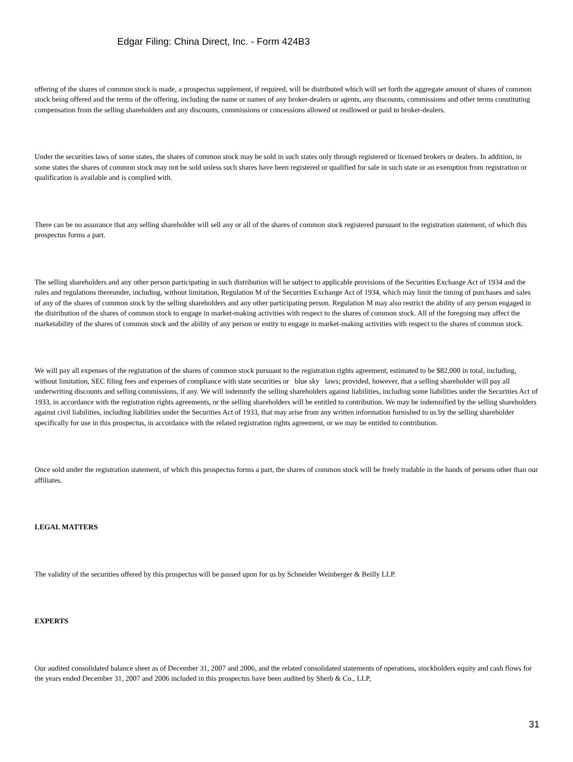Edgar Filing: China Direct, Inc. - Form 424B3
offering of the shares of common stock is made, a prospectus supplement, if required, will be distributed which will set forth the aggregate amount of shares of common stock being offered and the terms of the offering, including the name or names of any broker-dealers or agents, any discounts, commissions and other terms constituting compensation from the selling shareholders and any discounts, commissions or concessions allowed or reallowed or paid to broker-dealers.
Under the securities laws of some states, the shares of common stock may be sold in such states only through registered or licensed brokers or dealers. In addition, in some states the shares of common stock may not be sold unless such shares have been registered or qualified for sale in such state or an exemption from registration or qualification is available and is complied with.
There can be no assurance that any selling shareholder will sell any or all of the shares of common stock registered pursuant to the registration statement, of which this prospectus forms a part.
The selling shareholders and any other person participating in such distribution will be subject to applicable provisions of the Securities Exchange Act of 1934 and the rules and regulations thereunder, including, without limitation, Regulation M of the Securities Exchange Act of 1934, which may limit the timing of purchases and sales of any of the shares of common stock by the selling shareholders and any other participating person. Regulation M may also restrict the ability of any person engaged in the distribution of the shares of common stock to engage in market-making activities with respect to the shares of common stock. All of the foregoing may affect the marketability of the shares of common stock and the ability of any person or entity to engage in market-making activities with respect to the shares of common stock.
We will pay all expenses of the registration of the shares of common stock pursuant to the registration rights agreement, estimated to be $82,000 in total, including, without limitation, SEC filing fees and expenses of compliance with state securities or blue sky laws; provided, however, that a selling shareholder will pay all underwriting discounts and selling commissions, if any. We will indemnify the selling shareholders against liabilities, including some liabilities under the Securities Act of 1933, in accordance with the registration rights agreements, or the selling shareholders will be entitled to contribution. We may be indemnified by the selling shareholders against civil liabilities, including liabilities under the Securities Act of 1933, that may arise from any written information furnished to us by the selling shareholder specifically for use in this prospectus, in accordance with the related registration rights agreement, or we may be entitled to contribution.
Once sold under the registration statement, of which this prospectus forms a part, the shares of common stock will be freely tradable in the hands of persons other than our affiliates.
LEGAL MATTERS
The validity of the securities offered by this prospectus will be passed upon for us by Schneider Weinberger & Beilly LLP.
EXPERTS
Our audited consolidated balance sheet as of December 31, 2007 and 2006, and the related consolidated statements of operations, stockholders equity and cash flows for the years ended December 31, 2007 and 2006 included in this prospectus have been audited by Sherb & Co., LLP,
31